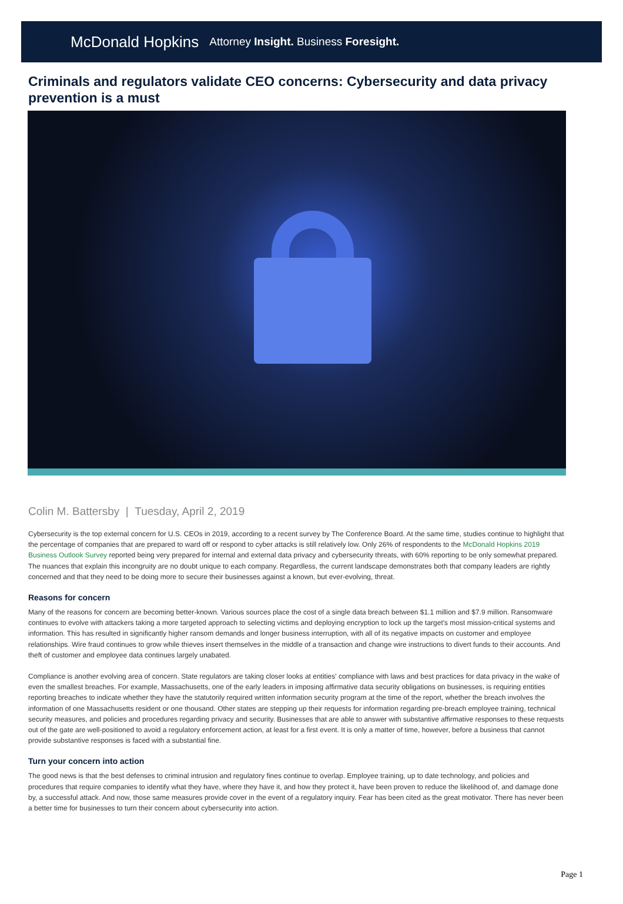McDonald Hopkins Attorney Insight. Business Foresight.
Criminals and regulators validate CEO concerns: Cybersecurity and data privacy prevention is a must
Colin M. Battersby | Tuesday, April 2, 2019
Cybersecurity is the top external concern for U.S. CEOs in 2019, according to a recent survey by The Conference Board. At the same time, studies continue to highlight that the percentage of companies that are prepared to ward off or respond to cyber attacks is still relatively low. Only 26% of respondents to the McDonald Hopkins 2019 Business Outlook Survey reported being very prepared for internal and external data privacy and cybersecurity threats, with 60% reporting to be only somewhat prepared. The nuances that explain this incongruity are no doubt unique to each company. Regardless, the current landscape demonstrates both that company leaders are rightly concerned and that they need to be doing more to secure their businesses against a known, but ever-evolving, threat.
Reasons for concern
Many of the reasons for concern are becoming better-known. Various sources place the cost of a single data breach between $1.1 million and $7.9 million. Ransomware continues to evolve with attackers taking a more targeted approach to selecting victims and deploying encryption to lock up the target's most mission-critical systems and information. This has resulted in significantly higher ransom demands and longer business interruption, with all of its negative impacts on customer and employee relationships. Wire fraud continues to grow while thieves insert themselves in the middle of a transaction and change wire instructions to divert funds to their accounts. And theft of customer and employee data continues largely unabated.
Compliance is another evolving area of concern. State regulators are taking closer looks at entities' compliance with laws and best practices for data privacy in the wake of even the smallest breaches. For example, Massachusetts, one of the early leaders in imposing affirmative data security obligations on businesses, is requiring entities reporting breaches to indicate whether they have the statutorily required written information security program at the time of the report, whether the breach involves the information of one Massachusetts resident or one thousand. Other states are stepping up their requests for information regarding pre-breach employee training, technical security measures, and policies and procedures regarding privacy and security. Businesses that are able to answer with substantive affirmative responses to these requests out of the gate are well-positioned to avoid a regulatory enforcement action, at least for a first event. It is only a matter of time, however, before a business that cannot provide substantive responses is faced with a substantial fine.
Turn your concern into action
The good news is that the best defenses to criminal intrusion and regulatory fines continue to overlap. Employee training, up to date technology, and policies and procedures that require companies to identify what they have, where they have it, and how they protect it, have been proven to reduce the likelihood of, and damage done by, a successful attack. And now, those same measures provide cover in the event of a regulatory inquiry. Fear has been cited as the great motivator. There has never been a better time for businesses to turn their concern about cybersecurity into action.
Page 1